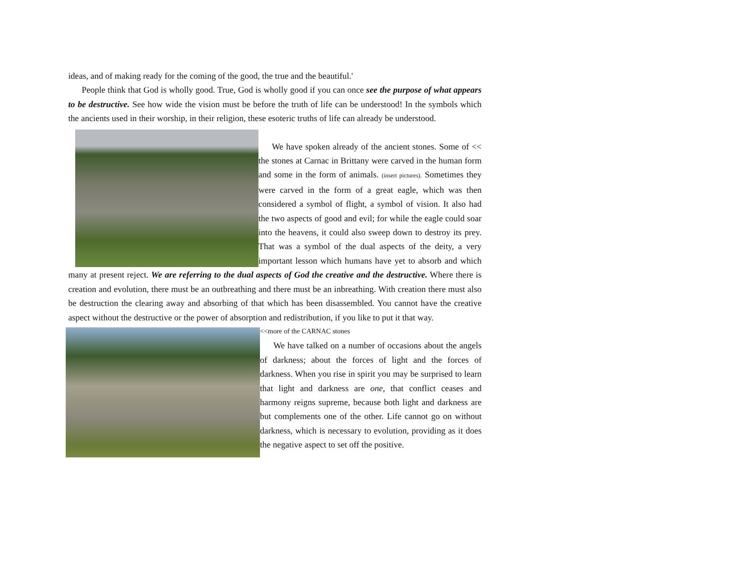ideas, and of making ready for the coming of the good, the true and the beautiful.'
People think that God is wholly good. True, God is wholly good if you can once see the purpose of what appears to be destructive. See how wide the vision must be before the truth of life can be understood! In the symbols which the ancients used in their worship, in their religion, these esoteric truths of life can already be understood.
We have spoken already of the ancient stones. Some of << the stones at Carnac in Brittany were carved in the human form and some in the form of animals. (insert pictures). Sometimes they were carved in the form of a great eagle, which was then considered a symbol of flight, a symbol of vision. It also had the two aspects of good and evil; for while the eagle could soar into the heavens, it could also sweep down to destroy its prey. That was a symbol of the dual aspects of the deity, a very important lesson which humans have yet to absorb and which many at present reject. We are referring to the dual aspects of God the creative and the destructive. Where there is creation and evolution, there must be an outbreathing and there must be an inbreathing. With creation there must also be destruction the clearing away and absorbing of that which has been disassembled. You cannot have the creative aspect without the destructive or the power of absorption and redistribution, if you like to put it that way.
<<more of the CARNAC stones
We have talked on a number of occasions about the angels of darkness; about the forces of light and the forces of darkness. When you rise in spirit you may be surprised to learn that light and darkness are one, that conflict ceases and harmony reigns supreme, because both light and darkness are but complements one of the other. Life cannot go on without darkness, which is necessary to evolution, providing as it does the negative aspect to set off the positive.